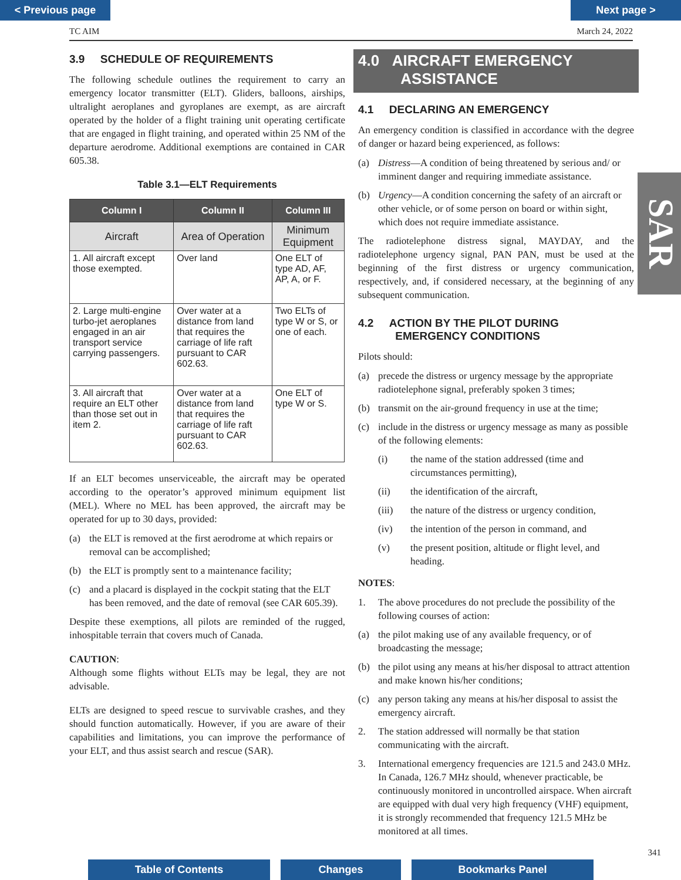< Previous page Next page >
TC AIM March 24, 2022
3.9 SCHEDULE OF REQUIREMENTS
The following schedule outlines the requirement to carry an emergency locator transmitter (ELT). Gliders, balloons, airships, ultralight aeroplanes and gyroplanes are exempt, as are aircraft operated by the holder of a flight training unit operating certificate that are engaged in flight training, and operated within 25 NM of the departure aerodrome. Additional exemptions are contained in CAR 605.38.
Table 3.1—ELT Requirements
| Column I | Column II | Column III |
| --- | --- | --- |
| Aircraft | Area of Operation | Minimum Equipment |
| 1. All aircraft except those exempted. | Over land | One ELT of type AD, AF, AP, A, or F. |
| 2. Large multi-engine turbo-jet aeroplanes engaged in an air transport service carrying passengers. | Over water at a distance from land that requires the carriage of life raft pursuant to CAR 602.63. | Two ELTs of type W or S, or one of each. |
| 3. All aircraft that require an ELT other than those set out in item 2. | Over water at a distance from land that requires the carriage of life raft pursuant to CAR 602.63. | One ELT of type W or S. |
If an ELT becomes unserviceable, the aircraft may be operated according to the operator’s approved minimum equipment list (MEL). Where no MEL has been approved, the aircraft may be operated for up to 30 days, provided:
(a) the ELT is removed at the first aerodrome at which repairs or removal can be accomplished;
(b) the ELT is promptly sent to a maintenance facility;
(c) and a placard is displayed in the cockpit stating that the ELT has been removed, and the date of removal (see CAR 605.39).
Despite these exemptions, all pilots are reminded of the rugged, inhospitable terrain that covers much of Canada.
CAUTION:
Although some flights without ELTs may be legal, they are not advisable.
ELTs are designed to speed rescue to survivable crashes, and they should function automatically. However, if you are aware of their capabilities and limitations, you can improve the performance of your ELT, and thus assist search and rescue (SAR).
4.0 AIRCRAFT EMERGENCY
ASSISTANCE
4.1 DECLARING AN EMERGENCY
An emergency condition is classified in accordance with the degree of danger or hazard being experienced, as follows:
(a) Distress—A condition of being threatened by serious and/ or imminent danger and requiring immediate assistance.
(b) Urgency—A condition concerning the safety of an aircraft or other vehicle, or of some person on board or within sight, which does not require immediate assistance.
The radiotelephone distress signal, MAYDAY, and the radiotelephone urgency signal, PAN PAN, must be used at the beginning of the first distress or urgency communication, respectively, and, if considered necessary, at the beginning of any subsequent communication.
4.2 ACTION BY THE PILOT DURING
EMERGENCY CONDITIONS
Pilots should:
(a) precede the distress or urgency message by the appropriate radiotelephone signal, preferably spoken 3 times;
(b) transmit on the air-ground frequency in use at the time;
(c) include in the distress or urgency message as many as possible of the following elements:
(i) the name of the station addressed (time and circumstances permitting),
(ii) the identification of the aircraft,
(iii) the nature of the distress or urgency condition,
(iv) the intention of the person in command, and
(v) the present position, altitude or flight level, and heading.
NOTES:
1. The above procedures do not preclude the possibility of the following courses of action:
(a) the pilot making use of any available frequency, or of broadcasting the message;
(b) the pilot using any means at his/her disposal to attract attention and make known his/her conditions;
(c) any person taking any means at his/her disposal to assist the emergency aircraft.
2. The station addressed will normally be that station communicating with the aircraft.
3. International emergency frequencies are 121.5 and 243.0 MHz. In Canada, 126.7 MHz should, whenever practicable, be continuously monitored in uncontrolled airspace. When aircraft are equipped with dual very high frequency (VHF) equipment, it is strongly recommended that frequency 121.5 MHz be monitored at all times.
SAR
341
Table of Contents Changes Bookmarks Panel